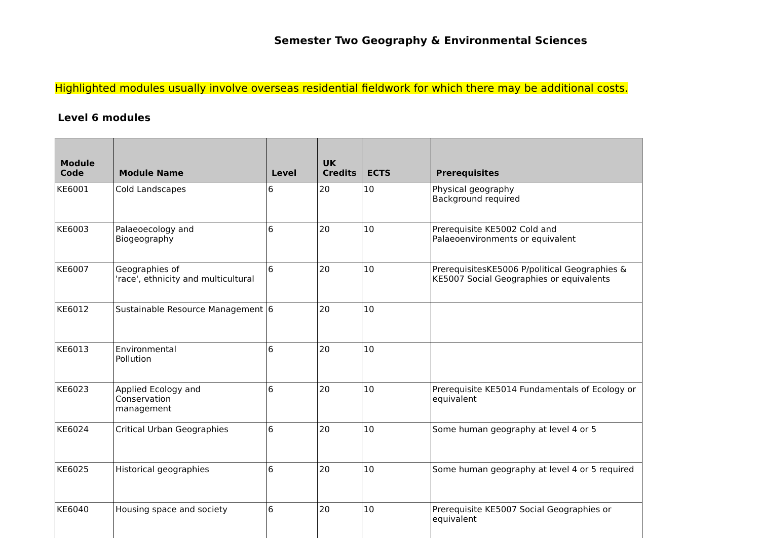Semester Two Geography & Environmental Sciences
Highlighted modules usually involve overseas residential fieldwork for which there may be additional costs.
Level 6 modules
| Module Code | Module Name | Level | UK Credits | ECTS | Prerequisites |
| --- | --- | --- | --- | --- | --- |
| KE6001 | Cold Landscapes | 6 | 20 | 10 | Physical geography Background required |
| KE6003 | Palaeoecology and Biogeography | 6 | 20 | 10 | Prerequisite KE5002 Cold and Palaeoenvironments or equivalent |
| KE6007 | Geographies of 'race', ethnicity and multicultural | 6 | 20 | 10 | PrerequisitesKE5006 P/political Geographies & KE5007 Social Geographies or equivalents |
| KE6012 | Sustainable Resource Management | 6 | 20 | 10 | |
| KE6013 | Environmental Pollution | 6 | 20 | 10 | |
| KE6023 | Applied Ecology and Conservation management | 6 | 20 | 10 | Prerequisite KE5014 Fundamentals of Ecology or equivalent |
| KE6024 | Critical Urban Geographies | 6 | 20 | 10 | Some human geography at level 4 or 5 |
| KE6025 | Historical geographies | 6 | 20 | 10 | Some human geography at level 4 or 5 required |
| KE6040 | Housing space and society | 6 | 20 | 10 | Prerequisite KE5007 Social Geographies or equivalent |